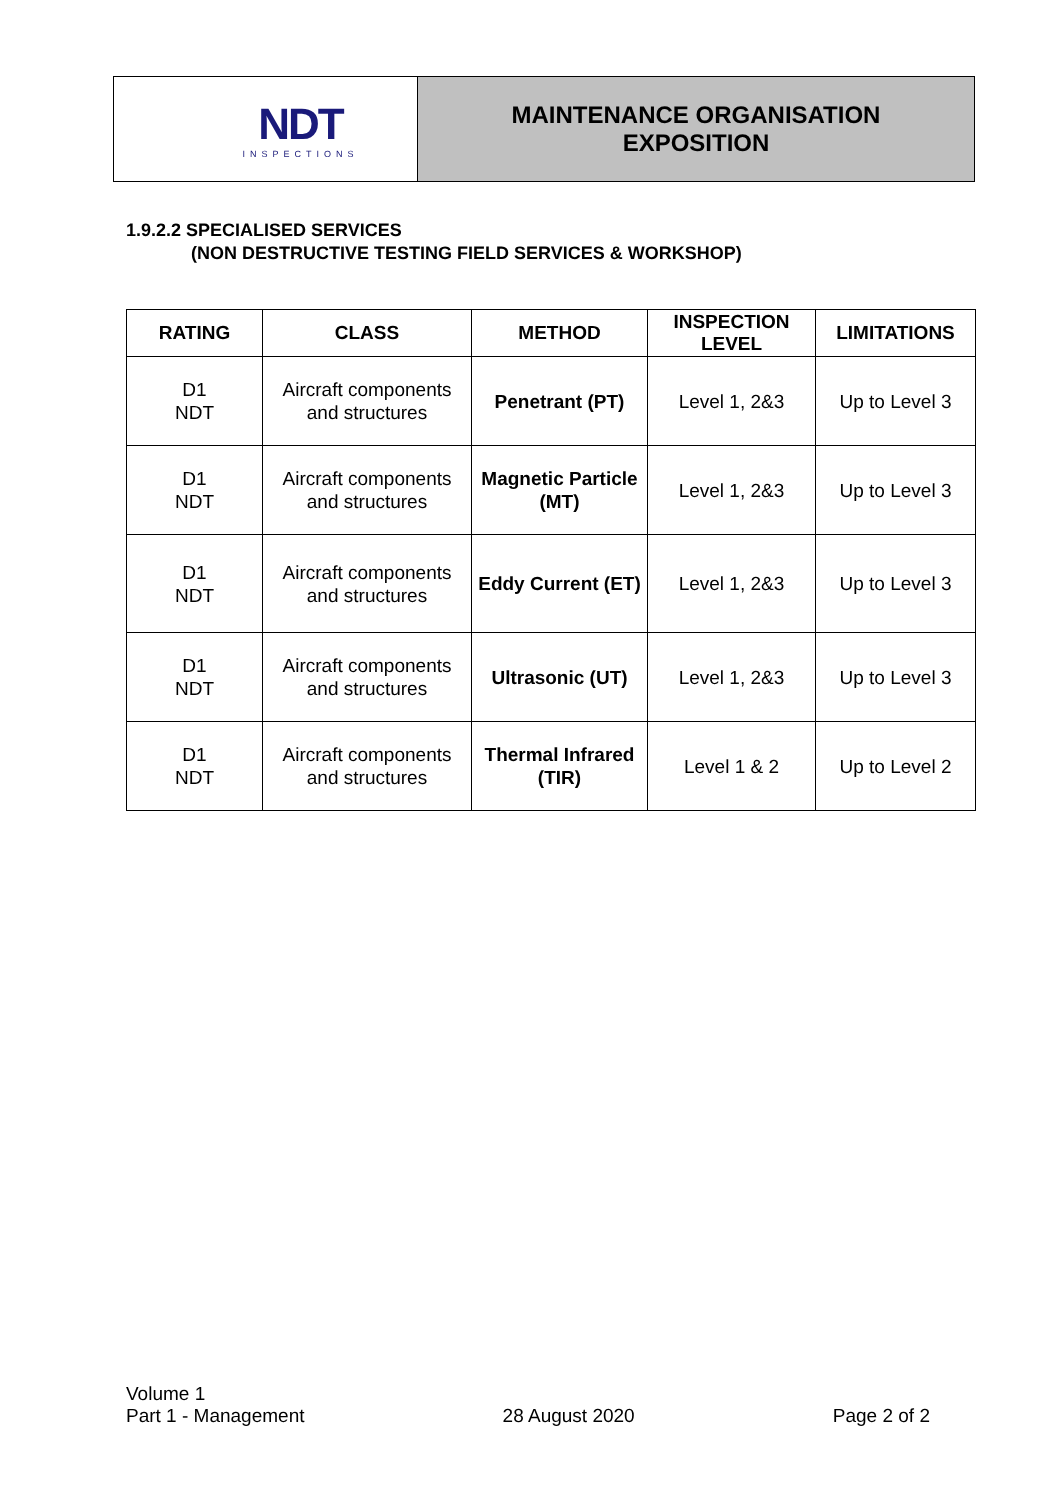NDT
INSPECTIONS
MAINTENANCE ORGANISATION
EXPOSITION
1.9.2.2 SPECIALISED SERVICES
(NON DESTRUCTIVE TESTING FIELD SERVICES & WORKSHOP)
| RATING | CLASS | METHOD | INSPECTION LEVEL | LIMITATIONS |
| --- | --- | --- | --- | --- |
| D1 NDT | Aircraft components and structures | Penetrant (PT) | Level 1, 2&3 | Up to Level 3 |
| D1 NDT | Aircraft components and structures | Magnetic Particle (MT) | Level 1, 2&3 | Up to Level 3 |
| D1 NDT | Aircraft components and structures | Eddy Current (ET) | Level 1, 2&3 | Up to Level 3 |
| D1 NDT | Aircraft components and structures | Ultrasonic (UT) | Level 1, 2&3 | Up to Level 3 |
| D1 NDT | Aircraft components and structures | Thermal Infrared (TIR) | Level 1 & 2 | Up to Level 2 |
Volume 1
Part 1 - Management
28 August 2020
Page 2 of 2